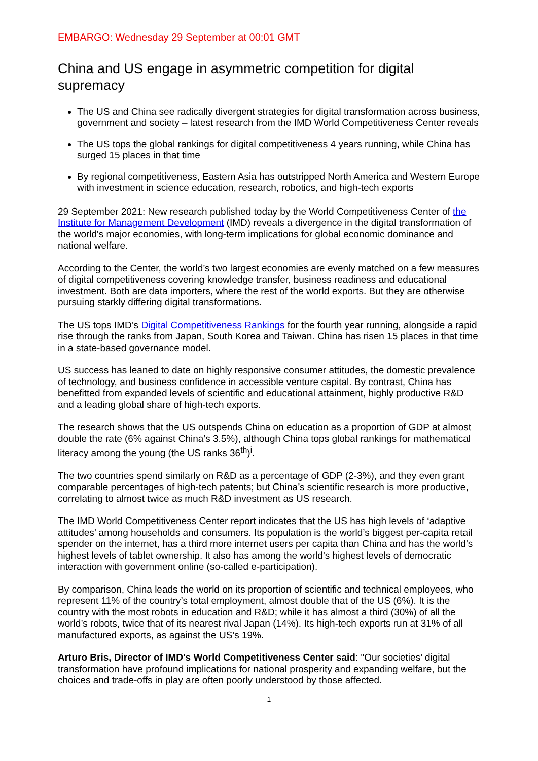EMBARGO: Wednesday 29 September at 00:01 GMT
China and US engage in asymmetric competition for digital supremacy
The US and China see radically divergent strategies for digital transformation across business, government and society – latest research from the IMD World Competitiveness Center reveals
The US tops the global rankings for digital competitiveness 4 years running, while China has surged 15 places in that time
By regional competitiveness, Eastern Asia has outstripped North America and Western Europe with investment in science education, research, robotics, and high-tech exports
29 September 2021: New research published today by the World Competitiveness Center of the Institute for Management Development (IMD) reveals a divergence in the digital transformation of the world's major economies, with long-term implications for global economic dominance and national welfare.
According to the Center, the world’s two largest economies are evenly matched on a few measures of digital competitiveness covering knowledge transfer, business readiness and educational investment. Both are data importers, where the rest of the world exports. But they are otherwise pursuing starkly differing digital transformations.
The US tops IMD’s Digital Competitiveness Rankings for the fourth year running, alongside a rapid rise through the ranks from Japan, South Korea and Taiwan. China has risen 15 places in that time in a state-based governance model.
US success has leaned to date on highly responsive consumer attitudes, the domestic prevalence of technology, and business confidence in accessible venture capital. By contrast, China has benefitted from expanded levels of scientific and educational attainment, highly productive R&D and a leading global share of high-tech exports.
The research shows that the US outspends China on education as a proportion of GDP at almost double the rate (6% against China’s 3.5%), although China tops global rankings for mathematical literacy among the young (the US ranks 36<sup>th</sup>)<sup>i</sup>.
The two countries spend similarly on R&D as a percentage of GDP (2-3%), and they even grant comparable percentages of high-tech patents; but China’s scientific research is more productive, correlating to almost twice as much R&D investment as US research.
The IMD World Competitiveness Center report indicates that the US has high levels of ‘adaptive attitudes’ among households and consumers. Its population is the world’s biggest per-capita retail spender on the internet, has a third more internet users per capita than China and has the world’s highest levels of tablet ownership. It also has among the world’s highest levels of democratic interaction with government online (so-called e-participation).
By comparison, China leads the world on its proportion of scientific and technical employees, who represent 11% of the country’s total employment, almost double that of the US (6%). It is the country with the most robots in education and R&D; while it has almost a third (30%) of all the world’s robots, twice that of its nearest rival Japan (14%). Its high-tech exports run at 31% of all manufactured exports, as against the US’s 19%.
Arturo Bris, Director of IMD's World Competitiveness Center said: "Our societies’ digital transformation have profound implications for national prosperity and expanding welfare, but the choices and trade-offs in play are often poorly understood by those affected.
1